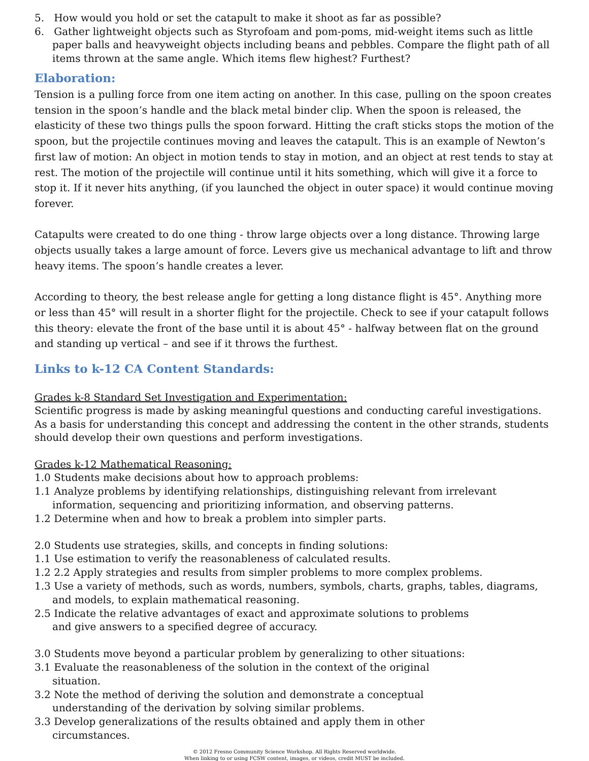5. How would you hold or set the catapult to make it shoot as far as possible?
6. Gather lightweight objects such as Styrofoam and pom-poms, mid-weight items such as little paper balls and heavyweight objects including beans and pebbles. Compare the flight path of all items thrown at the same angle. Which items flew highest? Furthest?
Elaboration:
Tension is a pulling force from one item acting on another. In this case, pulling on the spoon creates tension in the spoon’s handle and the black metal binder clip. When the spoon is released, the elasticity of these two things pulls the spoon forward. Hitting the craft sticks stops the motion of the spoon, but the projectile continues moving and leaves the catapult. This is an example of Newton’s first law of motion: An object in motion tends to stay in motion, and an object at rest tends to stay at rest. The motion of the projectile will continue until it hits something, which will give it a force to stop it. If it never hits anything, (if you launched the object in outer space) it would continue moving forever.
Catapults were created to do one thing - throw large objects over a long distance. Throwing large objects usually takes a large amount of force. Levers give us mechanical advantage to lift and throw heavy items. The spoon’s handle creates a lever.
According to theory, the best release angle for getting a long distance flight is 45°. Anything more or less than 45° will result in a shorter flight for the projectile. Check to see if your catapult follows this theory: elevate the front of the base until it is about 45° - halfway between flat on the ground and standing up vertical – and see if it throws the furthest.
Links to k-12 CA Content Standards:
Grades k-8 Standard Set Investigation and Experimentation:
Scientific progress is made by asking meaningful questions and conducting careful investigations. As a basis for understanding this concept and addressing the content in the other strands, students should develop their own questions and perform investigations.
Grades k-12 Mathematical Reasoning:
1.0 Students make decisions about how to approach problems:
1.1 Analyze problems by identifying relationships, distinguishing relevant from irrelevant information, sequencing and prioritizing information, and observing patterns.
1.2 Determine when and how to break a problem into simpler parts.
2.0 Students use strategies, skills, and concepts in finding solutions:
1.1 Use estimation to verify the reasonableness of calculated results.
1.2 2.2 Apply strategies and results from simpler problems to more complex problems.
1.3 Use a variety of methods, such as words, numbers, symbols, charts, graphs, tables, diagrams, and models, to explain mathematical reasoning.
2.5 Indicate the relative advantages of exact and approximate solutions to problems
and give answers to a specified degree of accuracy.
3.0 Students move beyond a particular problem by generalizing to other situations:
3.1 Evaluate the reasonableness of the solution in the context of the original
situation.
3.2 Note the method of deriving the solution and demonstrate a conceptual
understanding of the derivation by solving similar problems.
3.3 Develop generalizations of the results obtained and apply them in other
circumstances.
© 2012 Fresno Community Science Workshop. All Rights Reserved worldwide.
When linking to or using FCSW content, images, or videos, credit MUST be included.